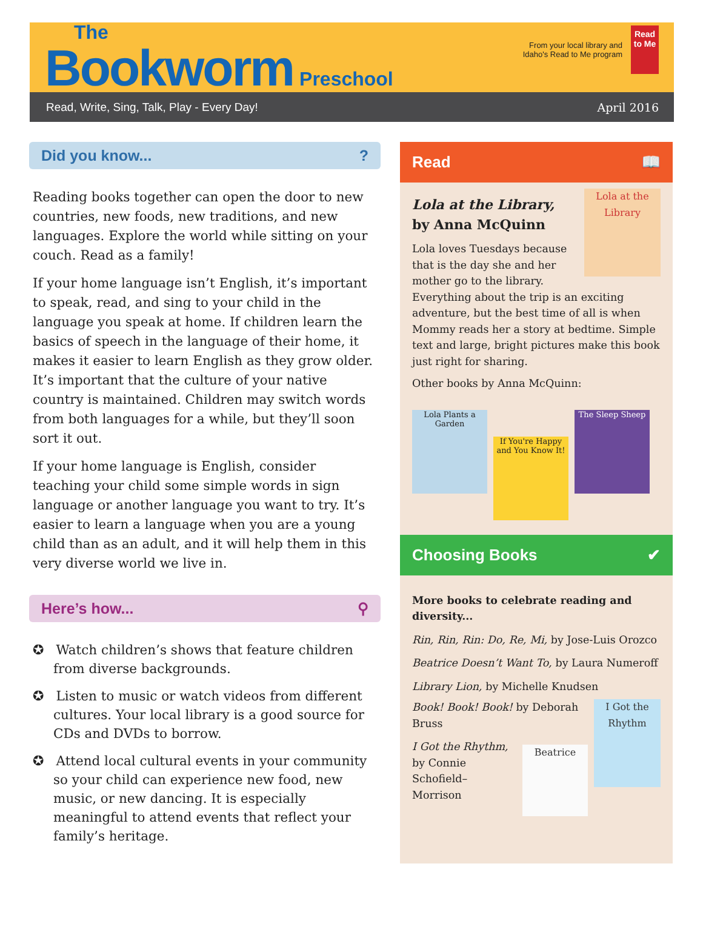The
Bookworm Preschool
From your local library and
Idaho's Read to Me program Read to Me
Read, Write, Sing, Talk, Play - Every Day! April 2016
Did you know...?
Reading books together can open the door to new countries, new foods, new traditions, and new languages. Explore the world while sitting on your couch. Read as a family!
If your home language isn’t English, it’s important to speak, read, and sing to your child in the language you speak at home. If children learn the basics of speech in the language of their home, it makes it easier to learn English as they grow older. It’s important that the culture of your native country is maintained. Children may switch words from both languages for a while, but they’ll soon sort it out.
If your home language is English, consider teaching your child some simple words in sign language or another language you want to try. It’s easier to learn a language when you are a young child than as an adult, and it will help them in this very diverse world we live in.
Here’s how... ⚲
✪ Watch children’s shows that feature children from diverse backgrounds.
✪ Listen to music or watch videos from different cultures. Your local library is a good source for CDs and DVDs to borrow.
✪ Attend local cultural events in your community so your child can experience new food, new music, or new dancing. It is especially meaningful to attend events that reflect your family’s heritage.
Read 📖
Lola at the Library
Lola at the Library,
by Anna McQuinn
Lola loves Tuesdays because that is the day she and her mother go to the library. Everything about the trip is an exciting adventure, but the best time of all is when Mommy reads her a story at bedtime. Simple text and large, bright pictures make this book just right for sharing.
Other books by Anna McQuinn:
Lola Plants a Garden
If You're Happy and You Know It!
The Sleep Sheep
Choosing Books ✔
More books to celebrate reading and diversity...
Rin, Rin, Rin: Do, Re, Mi, by Jose-Luis Orozco
Beatrice Doesn’t Want To, by Laura Numeroff
Library Lion, by Michelle Knudsen
I Got the Rhythm
Book! Book! Book! by Deborah Bruss
Beatrice
I Got the Rhythm,
by Connie Schofield–Morrison